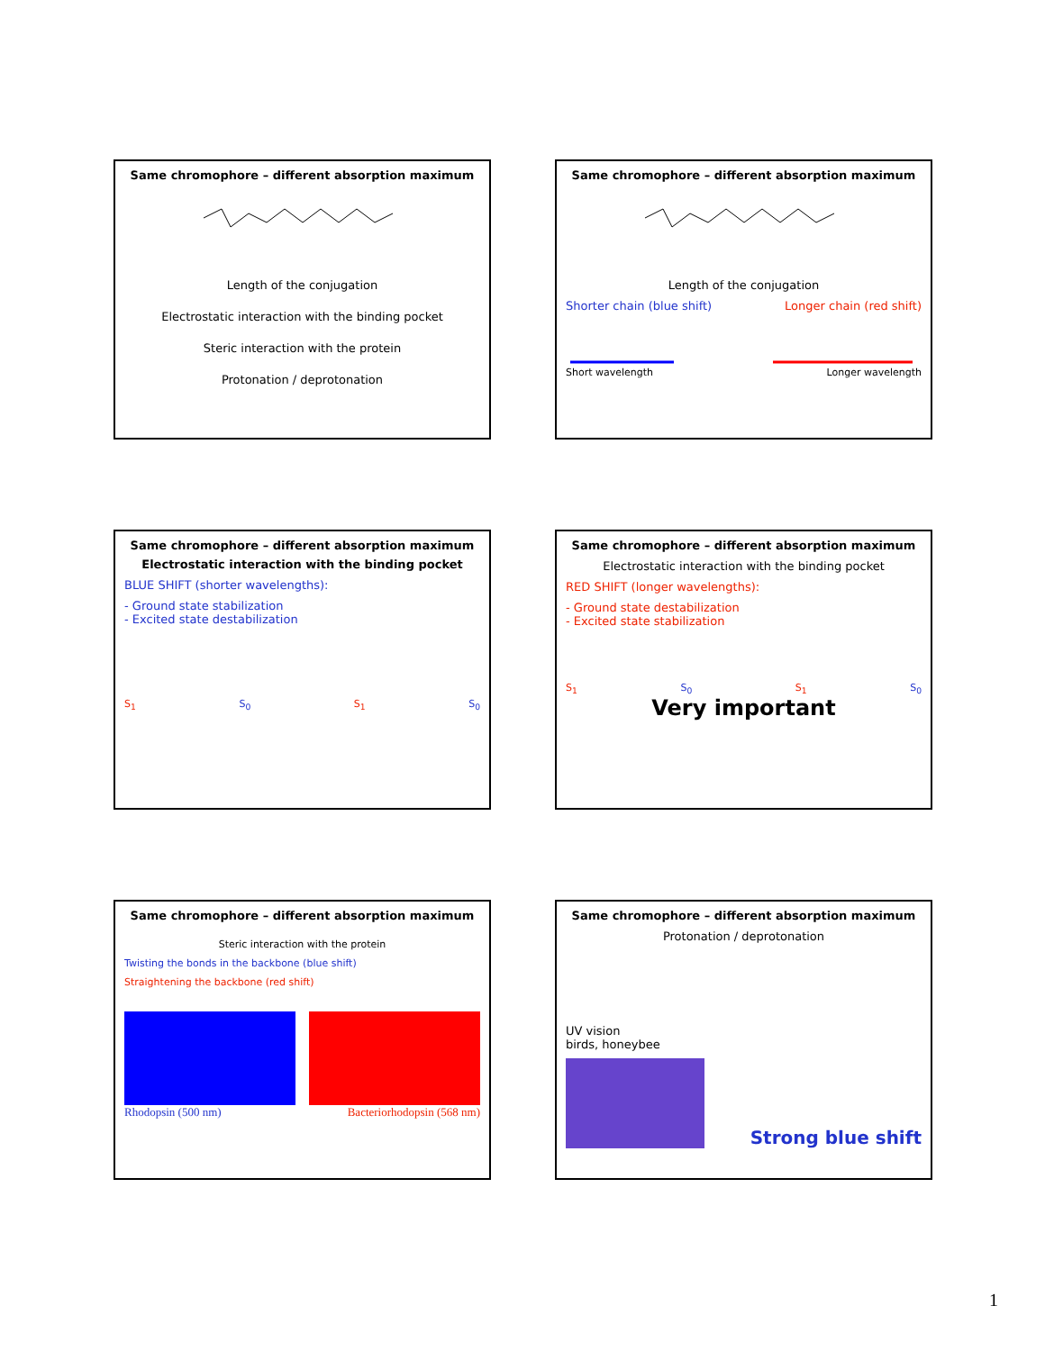Same chromophore – different absorption maximum
Length of the conjugation
Electrostatic interaction with the binding pocket
Steric interaction with the protein
Protonation / deprotonation
Same chromophore – different absorption maximum
Length of the conjugation
Shorter chain (blue shift) Longer chain (red shift)
Short wavelength Longer wavelength
Same chromophore – different absorption maximum
Electrostatic interaction with the binding pocket
BLUE SHIFT (shorter wavelengths):
- Ground state stabilization
- Excited state destabilization
S<sub>1</sub> S<sub>0</sub> S<sub>1</sub> S<sub>0</sub>
Same chromophore – different absorption maximum
Electrostatic interaction with the binding pocket
RED SHIFT (longer wavelengths):
- Ground state destabilization
- Excited state stabilization
S<sub>1</sub> S<sub>0</sub> S<sub>1</sub> S<sub>0</sub>
Very important
Same chromophore – different absorption maximum
Steric interaction with the protein
Twisting the bonds in the backbone (blue shift)
Straightening the backbone (red shift)
Rhodopsin (500 nm) Bacteriorhodopsin (568 nm)
Same chromophore – different absorption maximum
Protonation / deprotonation
UV vision
birds, honeybee
Strong blue shift
1